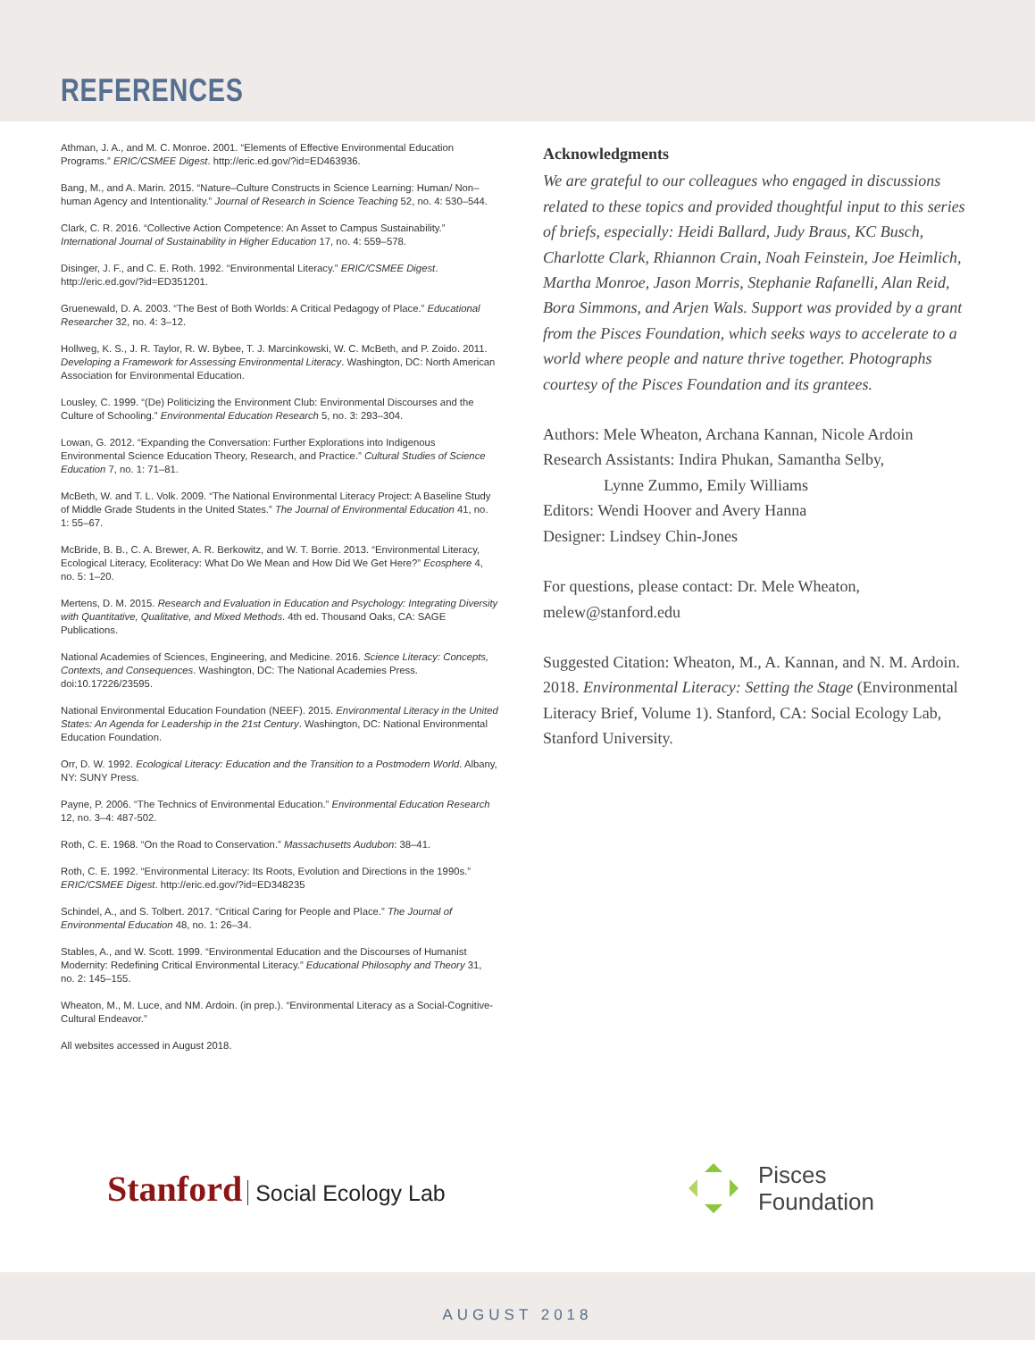REFERENCES
Athman, J. A., and M. C. Monroe. 2001. “Elements of Effective Environmental Education Programs.” ERIC/CSMEE Digest. http://eric.ed.gov/?id=ED463936.
Bang, M., and A. Marin. 2015. “Nature–Culture Constructs in Science Learning: Human/ Non–human Agency and Intentionality.” Journal of Research in Science Teaching 52, no. 4: 530–544.
Clark, C. R. 2016. “Collective Action Competence: An Asset to Campus Sustainability.” International Journal of Sustainability in Higher Education 17, no. 4: 559–578.
Disinger, J. F., and C. E. Roth. 1992. “Environmental Literacy.” ERIC/CSMEE Digest. http://eric.ed.gov/?id=ED351201.
Gruenewald, D. A. 2003. “The Best of Both Worlds: A Critical Pedagogy of Place.” Educational Researcher 32, no. 4: 3–12.
Hollweg, K. S., J. R. Taylor, R. W. Bybee, T. J. Marcinkowski, W. C. McBeth, and P. Zoido. 2011. Developing a Framework for Assessing Environmental Literacy. Washington, DC: North American Association for Environmental Education.
Lousley, C. 1999. “(De) Politicizing the Environment Club: Environmental Discourses and the Culture of Schooling.” Environmental Education Research 5, no. 3: 293–304.
Lowan, G. 2012. “Expanding the Conversation: Further Explorations into Indigenous Environmental Science Education Theory, Research, and Practice.” Cultural Studies of Science Education 7, no. 1: 71–81.
McBeth, W. and T. L. Volk. 2009. “The National Environmental Literacy Project: A Baseline Study of Middle Grade Students in the United States.” The Journal of Environmental Education 41, no. 1: 55–67.
McBride, B. B., C. A. Brewer, A. R. Berkowitz, and W. T. Borrie. 2013. “Environmental Literacy, Ecological Literacy, Ecoliteracy: What Do We Mean and How Did We Get Here?” Ecosphere 4, no. 5: 1–20.
Mertens, D. M. 2015. Research and Evaluation in Education and Psychology: Integrating Diversity with Quantitative, Qualitative, and Mixed Methods. 4th ed. Thousand Oaks, CA: SAGE Publications.
National Academies of Sciences, Engineering, and Medicine. 2016. Science Literacy: Concepts, Contexts, and Consequences. Washington, DC: The National Academies Press. doi:10.17226/23595.
National Environmental Education Foundation (NEEF). 2015. Environmental Literacy in the United States: An Agenda for Leadership in the 21st Century. Washington, DC: National Environmental Education Foundation.
Orr, D. W. 1992. Ecological Literacy: Education and the Transition to a Postmodern World. Albany, NY: SUNY Press.
Payne, P. 2006. “The Technics of Environmental Education.” Environmental Education Research 12, no. 3–4: 487-502.
Roth, C. E. 1968. “On the Road to Conservation.” Massachusetts Audubon: 38–41.
Roth, C. E. 1992. “Environmental Literacy: Its Roots, Evolution and Directions in the 1990s.” ERIC/CSMEE Digest. http://eric.ed.gov/?id=ED348235
Schindel, A., and S. Tolbert. 2017. “Critical Caring for People and Place.” The Journal of Environmental Education 48, no. 1: 26–34.
Stables, A., and W. Scott. 1999. “Environmental Education and the Discourses of Humanist Modernity: Redefining Critical Environmental Literacy.” Educational Philosophy and Theory 31, no. 2: 145–155.
Wheaton, M., M. Luce, and NM. Ardoin. (in prep.). “Environmental Literacy as a Social-Cognitive-Cultural Endeavor.”
All websites accessed in August 2018.
Acknowledgments
We are grateful to our colleagues who engaged in discussions related to these topics and provided thoughtful input to this series of briefs, especially: Heidi Ballard, Judy Braus, KC Busch, Charlotte Clark, Rhiannon Crain, Noah Feinstein, Joe Heimlich, Martha Monroe, Jason Morris, Stephanie Rafanelli, Alan Reid, Bora Simmons, and Arjen Wals. Support was provided by a grant from the Pisces Foundation, which seeks ways to accelerate to a world where people and nature thrive together. Photographs courtesy of the Pisces Foundation and its grantees.
Authors: Mele Wheaton, Archana Kannan, Nicole Ardoin
Research Assistants: Indira Phukan, Samantha Selby,
Lynne Zummo, Emily Williams
Editors: Wendi Hoover and Avery Hanna
Designer: Lindsey Chin-Jones
For questions, please contact: Dr. Mele Wheaton, melew@stanford.edu
Suggested Citation: Wheaton, M., A. Kannan, and N. M. Ardoin. 2018. Environmental Literacy: Setting the Stage (Environmental Literacy Brief, Volume 1). Stanford, CA: Social Ecology Lab, Stanford University.
Stanford Social Ecology Lab
Pisces
Foundation
AUGUST 2018